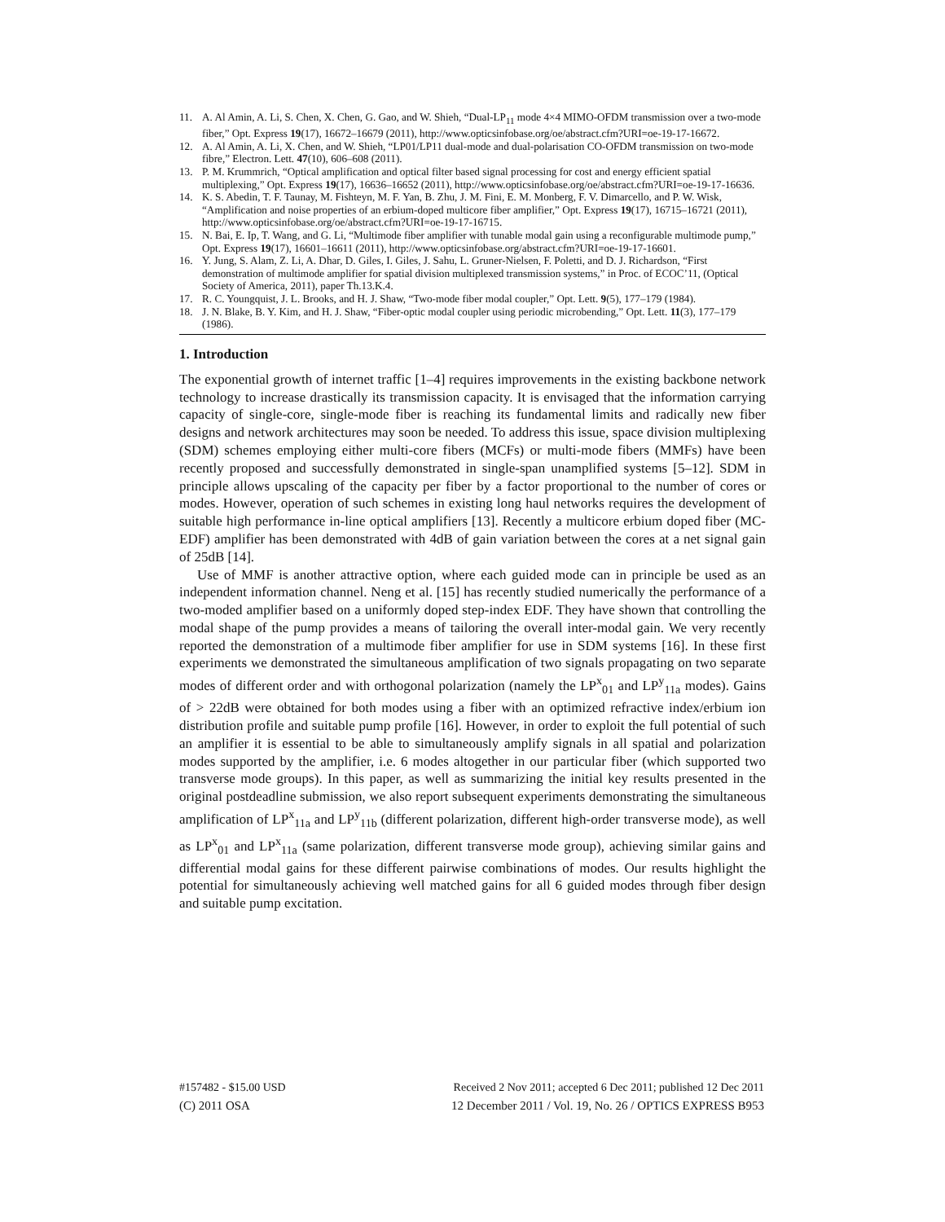11. A. Al Amin, A. Li, S. Chen, X. Chen, G. Gao, and W. Shieh, “Dual-LP<sub>11</sub> mode 4×4 MIMO-OFDM transmission over a two-mode fiber,” Opt. Express 19(17), 16672–16679 (2011), http://www.opticsinfobase.org/oe/abstract.cfm?URI=oe-19-17-16672.
12. A. Al Amin, A. Li, X. Chen, and W. Shieh, “LP01/LP11 dual-mode and dual-polarisation CO-OFDM transmission on two-mode fibre,” Electron. Lett. 47(10), 606–608 (2011).
13. P. M. Krummrich, “Optical amplification and optical filter based signal processing for cost and energy efficient spatial multiplexing,” Opt. Express 19(17), 16636–16652 (2011), http://www.opticsinfobase.org/oe/abstract.cfm?URI=oe-19-17-16636.
14. K. S. Abedin, T. F. Taunay, M. Fishteyn, M. F. Yan, B. Zhu, J. M. Fini, E. M. Monberg, F. V. Dimarcello, and P. W. Wisk, “Amplification and noise properties of an erbium-doped multicore fiber amplifier,” Opt. Express 19(17), 16715–16721 (2011), http://www.opticsinfobase.org/oe/abstract.cfm?URI=oe-19-17-16715.
15. N. Bai, E. Ip, T. Wang, and G. Li, “Multimode fiber amplifier with tunable modal gain using a reconfigurable multimode pump,” Opt. Express 19(17), 16601–16611 (2011), http://www.opticsinfobase.org/abstract.cfm?URI=oe-19-17-16601.
16. Y. Jung, S. Alam, Z. Li, A. Dhar, D. Giles, I. Giles, J. Sahu, L. Gruner-Nielsen, F. Poletti, and D. J. Richardson, “First demonstration of multimode amplifier for spatial division multiplexed transmission systems,” in Proc. of ECOC’11, (Optical Society of America, 2011), paper Th.13.K.4.
17. R. C. Youngquist, J. L. Brooks, and H. J. Shaw, “Two-mode fiber modal coupler,” Opt. Lett. 9(5), 177–179 (1984).
18. J. N. Blake, B. Y. Kim, and H. J. Shaw, “Fiber-optic modal coupler using periodic microbending,” Opt. Lett. 11(3), 177–179 (1986).
1. Introduction
The exponential growth of internet traffic [1–4] requires improvements in the existing backbone network technology to increase drastically its transmission capacity. It is envisaged that the information carrying capacity of single-core, single-mode fiber is reaching its fundamental limits and radically new fiber designs and network architectures may soon be needed. To address this issue, space division multiplexing (SDM) schemes employing either multi-core fibers (MCFs) or multi-mode fibers (MMFs) have been recently proposed and successfully demonstrated in single-span unamplified systems [5–12]. SDM in principle allows upscaling of the capacity per fiber by a factor proportional to the number of cores or modes. However, operation of such schemes in existing long haul networks requires the development of suitable high performance in-line optical amplifiers [13]. Recently a multicore erbium doped fiber (MC-EDF) amplifier has been demonstrated with 4dB of gain variation between the cores at a net signal gain of 25dB [14].
Use of MMF is another attractive option, where each guided mode can in principle be used as an independent information channel. Neng et al. [15] has recently studied numerically the performance of a two-moded amplifier based on a uniformly doped step-index EDF. They have shown that controlling the modal shape of the pump provides a means of tailoring the overall inter-modal gain. We very recently reported the demonstration of a multimode fiber amplifier for use in SDM systems [16]. In these first experiments we demonstrated the simultaneous amplification of two signals propagating on two separate modes of different order and with orthogonal polarization (namely the LP<sup>x</sup><sub>01</sub> and LP<sup>y</sup><sub>11a</sub> modes). Gains of > 22dB were obtained for both modes using a fiber with an optimized refractive index/erbium ion distribution profile and suitable pump profile [16]. However, in order to exploit the full potential of such an amplifier it is essential to be able to simultaneously amplify signals in all spatial and polarization modes supported by the amplifier, i.e. 6 modes altogether in our particular fiber (which supported two transverse mode groups). In this paper, as well as summarizing the initial key results presented in the original postdeadline submission, we also report subsequent experiments demonstrating the simultaneous amplification of LP<sup>x</sup><sub>11a</sub> and LP<sup>y</sup><sub>11b</sub> (different polarization, different high-order transverse mode), as well as LP<sup>x</sup><sub>01</sub> and LP<sup>x</sup><sub>11a</sub> (same polarization, different transverse mode group), achieving similar gains and differential modal gains for these different pairwise combinations of modes. Our results highlight the potential for simultaneously achieving well matched gains for all 6 guided modes through fiber design and suitable pump excitation.
#157482 - $15.00 USD Received 2 Nov 2011; accepted 6 Dec 2011; published 12 Dec 2011
(C) 2011 OSA 12 December 2011 / Vol. 19, No. 26 / OPTICS EXPRESS B953